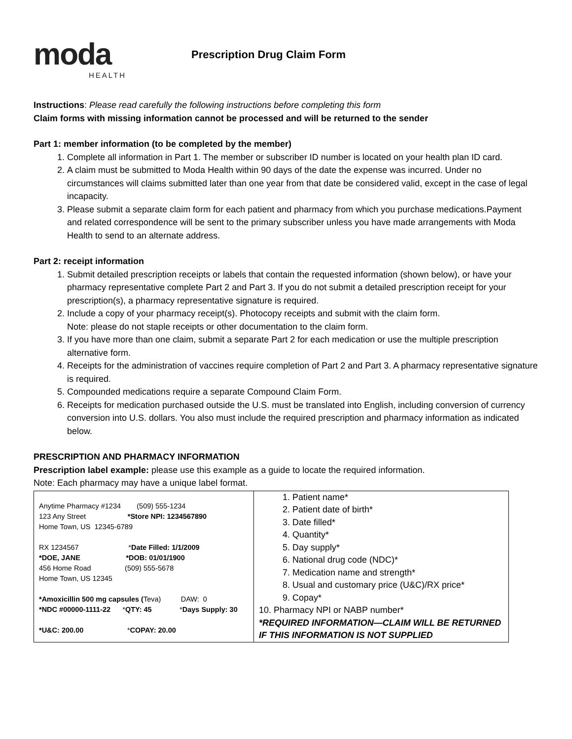moda
HEALTH
Prescription Drug Claim Form
Instructions: Please read carefully the following instructions before completing this form
Claim forms with missing information cannot be processed and will be returned to the sender
Part 1: member information (to be completed by the member)
1. Complete all information in Part 1. The member or subscriber ID number is located on your health plan ID card.
2. A claim must be submitted to Moda Health within 90 days of the date the expense was incurred. Under no circumstances will claims submitted later than one year from that date be considered valid, except in the case of legal incapacity.
3. Please submit a separate claim form for each patient and pharmacy from which you purchase medications.Payment and related correspondence will be sent to the primary subscriber unless you have made arrangements with Moda Health to send to an alternate address.
Part 2: receipt information
1. Submit detailed prescription receipts or labels that contain the requested information (shown below), or have your pharmacy representative complete Part 2 and Part 3. If you do not submit a detailed prescription receipt for your prescription(s), a pharmacy representative signature is required.
2. Include a copy of your pharmacy receipt(s). Photocopy receipts and submit with the claim form.
Note: please do not staple receipts or other documentation to the claim form.
3. If you have more than one claim, submit a separate Part 2 for each medication or use the multiple prescription alternative form.
4. Receipts for the administration of vaccines require completion of Part 2 and Part 3. A pharmacy representative signature is required.
5. Compounded medications require a separate Compound Claim Form.
6. Receipts for medication purchased outside the U.S. must be translated into English, including conversion of currency conversion into U.S. dollars. You also must include the required prescription and pharmacy information as indicated below.
PRESCRIPTION AND PHARMACY INFORMATION
Prescription label example: please use this example as a guide to locate the required information.
Note: Each pharmacy may have a unique label format.
| Anytime Pharmacy #1234 (509) 555-1234 123 Any Street *Store NPI: 1234567890 Home Town, US 12345-6789 RX 1234567 * Date Filled: 1/1/2009 *DOE, JANE *DOB: 01/01/1900 456 Home Road (509) 555-5678 Home Town, US 12345 *Amoxicillin 500 mg capsules ( Teva) DAW: 0 *NDC #00000-1111-22 * QTY: 45 * Days Supply: 30 *U&C: 200.00 * COPAY: 20.00 | 1. Patient name* 2. Patient date of birth* 3. Date filled* 4. Quantity* 5. Day supply* 6. National drug code (NDC)* 7. Medication name and strength* 8. Usual and customary price (U&C)/RX price* 9. Copay* 10. Pharmacy NPI or NABP number* *REQUIRED INFORMATION—CLAIM WILL BE RETURNED IF THIS INFORMATION IS NOT SUPPLIED |